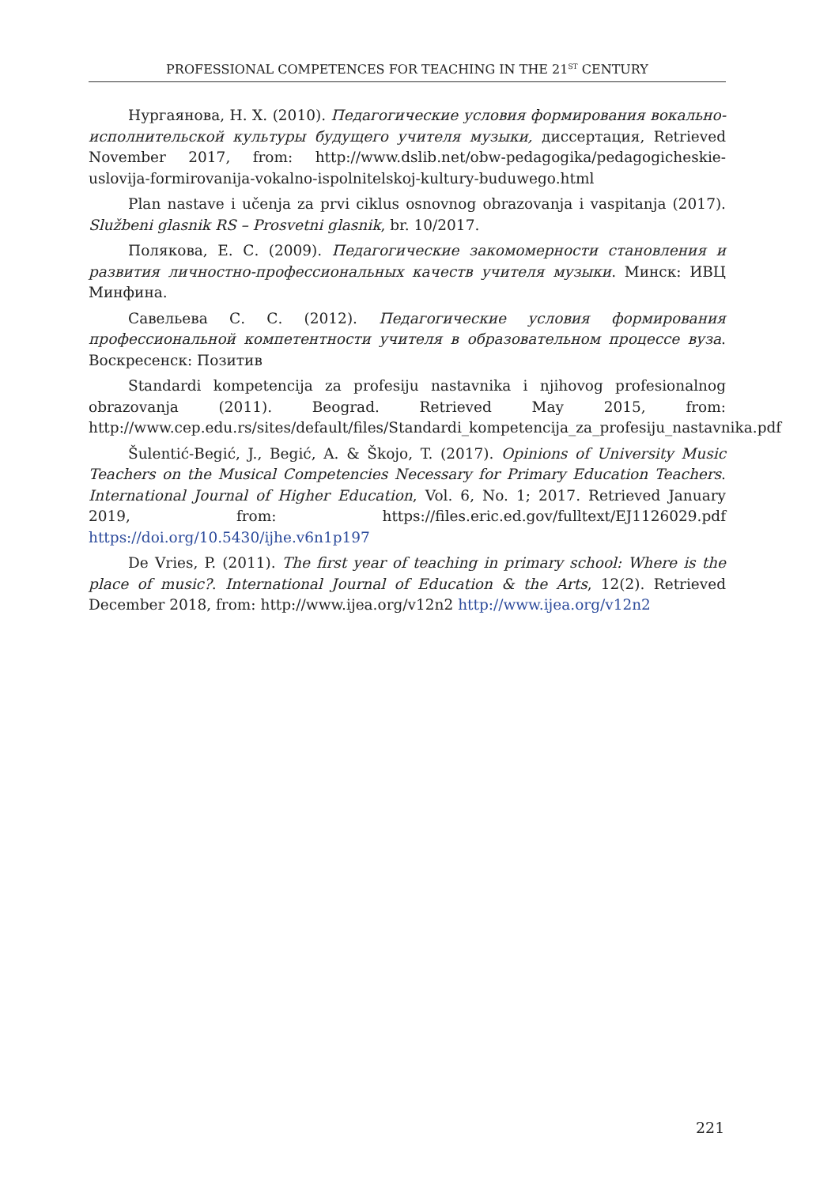PROFESSIONAL COMPETENCES FOR TEACHING IN THE 21<sup>ST</sup> CENTURY
Нургаянова, Н. Х. (2010). Педагогические условия формирования вокально-исполнительской культуры будущего учителя музыки, диссертация, Retrieved November 2017, from: http://www.dslib.net/obw-pedagogika/pedagogicheskie-uslovija-formirovanija-vokalno-ispolnitelskoj-kultury-buduwego.html
Plan nastave i učenja za prvi ciklus osnovnog obrazovanja i vaspitanja (2017). Službeni glasnik RS – Prosvetni glasnik, br. 10/2017.
Полякова, Е. С. (2009). Педагогические закомомерности становления и развития личностно-профессиональных качеств учителя музыки. Минск: ИВЦ Минфина.
Савельева С. С. (2012). Педагогические условия формирования профессиональной компетентности учителя в образовательном процессе вуза. Воскресенск: Позитив
Standardi kompetencija za profesiju nastavnika i njihovog profesionalnog obrazovanja (2011). Beograd. Retrieved May 2015, from: http://www.cep.edu.rs/sites/default/files/Standardi_kompetencija_za_profesiju_nastavnika.pdf
Šulentić-Begić, J., Begić, A. & Škojo, T. (2017). Opinions of University Music Teachers on the Musical Competencies Necessary for Primary Education Teachers. International Journal of Higher Education, Vol. 6, No. 1; 2017. Retrieved January 2019, from: https://files.eric.ed.gov/fulltext/EJ1126029.pdf https://doi.org/10.5430/ijhe.v6n1p197
De Vries, P. (2011). The first year of teaching in primary school: Where is the place of music?. International Journal of Education & the Arts, 12(2). Retrieved December 2018, from: http://www.ijea.org/v12n2 http://www.ijea.org/v12n2
221